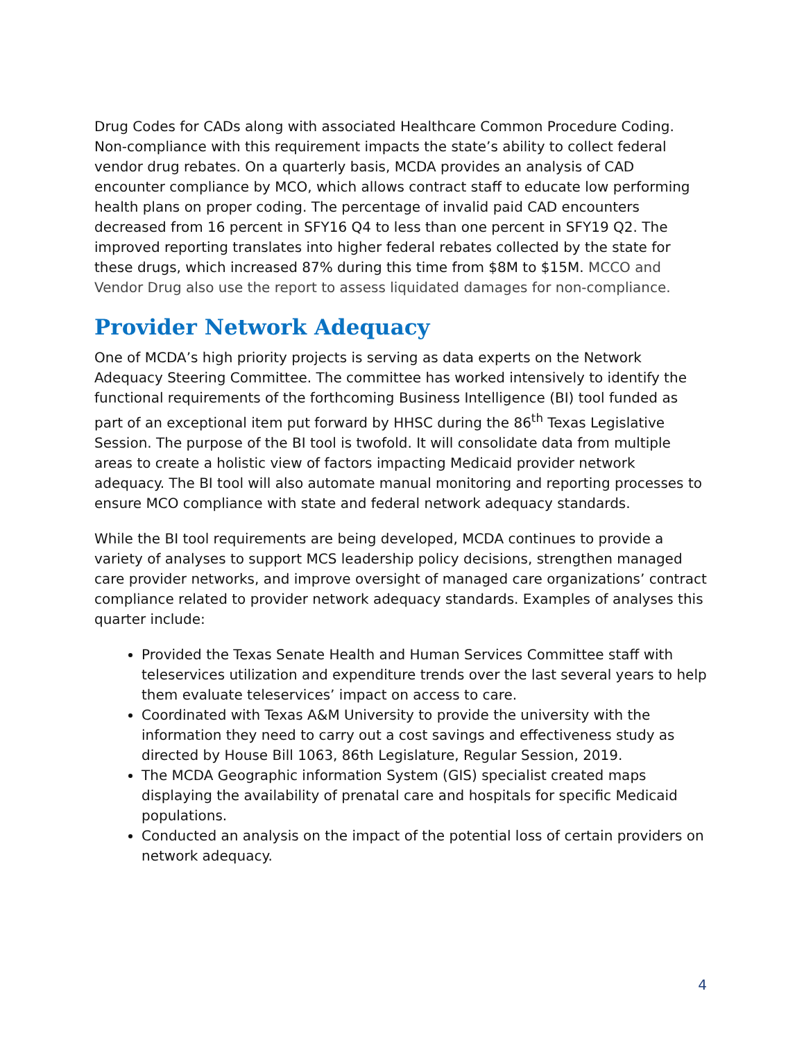Drug Codes for CADs along with associated Healthcare Common Procedure Coding. Non-compliance with this requirement impacts the state’s ability to collect federal vendor drug rebates. On a quarterly basis, MCDA provides an analysis of CAD encounter compliance by MCO, which allows contract staff to educate low performing health plans on proper coding. The percentage of invalid paid CAD encounters decreased from 16 percent in SFY16 Q4 to less than one percent in SFY19 Q2. The improved reporting translates into higher federal rebates collected by the state for these drugs, which increased 87% during this time from $8M to $15M. MCCO and Vendor Drug also use the report to assess liquidated damages for non-compliance.
Provider Network Adequacy
One of MCDA’s high priority projects is serving as data experts on the Network Adequacy Steering Committee. The committee has worked intensively to identify the functional requirements of the forthcoming Business Intelligence (BI) tool funded as part of an exceptional item put forward by HHSC during the 86<sup>th</sup> Texas Legislative Session. The purpose of the BI tool is twofold. It will consolidate data from multiple areas to create a holistic view of factors impacting Medicaid provider network adequacy. The BI tool will also automate manual monitoring and reporting processes to ensure MCO compliance with state and federal network adequacy standards.
While the BI tool requirements are being developed, MCDA continues to provide a variety of analyses to support MCS leadership policy decisions, strengthen managed care provider networks, and improve oversight of managed care organizations’ contract compliance related to provider network adequacy standards. Examples of analyses this quarter include:
Provided the Texas Senate Health and Human Services Committee staff with teleservices utilization and expenditure trends over the last several years to help them evaluate teleservices’ impact on access to care.
Coordinated with Texas A&M University to provide the university with the information they need to carry out a cost savings and effectiveness study as directed by House Bill 1063, 86th Legislature, Regular Session, 2019.
The MCDA Geographic information System (GIS) specialist created maps displaying the availability of prenatal care and hospitals for specific Medicaid populations.
Conducted an analysis on the impact of the potential loss of certain providers on network adequacy.
4